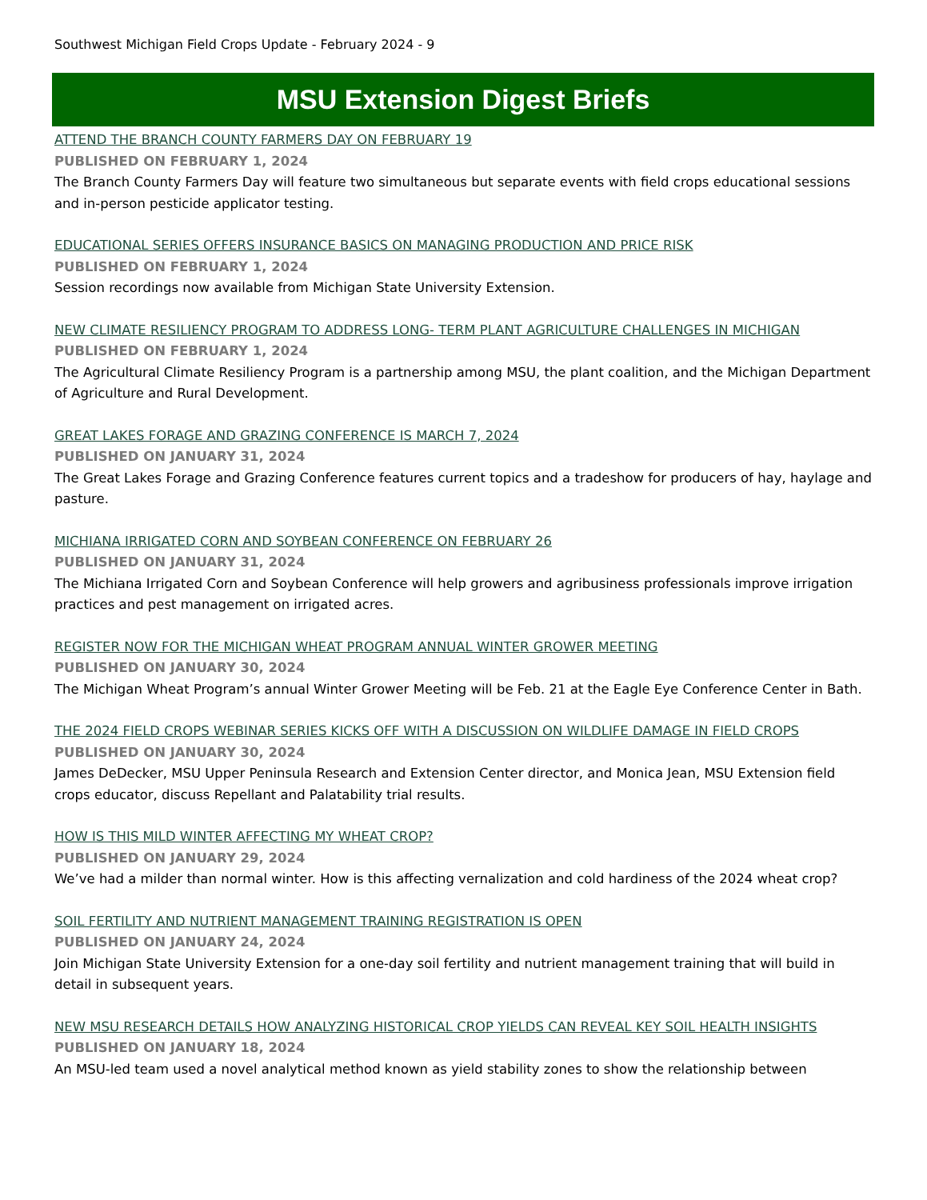Southwest Michigan Field Crops Update - February 2024 - 9
MSU Extension Digest Briefs
ATTEND THE BRANCH COUNTY FARMERS DAY ON FEBRUARY 19
PUBLISHED ON FEBRUARY 1, 2024
The Branch County Farmers Day will feature two simultaneous but separate events with field crops educational sessions and in-person pesticide applicator testing.
EDUCATIONAL SERIES OFFERS INSURANCE BASICS ON MANAGING PRODUCTION AND PRICE RISK
PUBLISHED ON FEBRUARY 1, 2024
Session recordings now available from Michigan State University Extension.
NEW CLIMATE RESILIENCY PROGRAM TO ADDRESS LONG- TERM PLANT AGRICULTURE CHALLENGES IN MICHIGAN
PUBLISHED ON FEBRUARY 1, 2024
The Agricultural Climate Resiliency Program is a partnership among MSU, the plant coalition, and the Michigan Department of Agriculture and Rural Development.
GREAT LAKES FORAGE AND GRAZING CONFERENCE IS MARCH 7, 2024
PUBLISHED ON JANUARY 31, 2024
The Great Lakes Forage and Grazing Conference features current topics and a tradeshow for producers of hay, haylage and pasture.
MICHIANA IRRIGATED CORN AND SOYBEAN CONFERENCE ON FEBRUARY 26
PUBLISHED ON JANUARY 31, 2024
The Michiana Irrigated Corn and Soybean Conference will help growers and agribusiness professionals improve irrigation practices and pest management on irrigated acres.
REGISTER NOW FOR THE MICHIGAN WHEAT PROGRAM ANNUAL WINTER GROWER MEETING
PUBLISHED ON JANUARY 30, 2024
The Michigan Wheat Program’s annual Winter Grower Meeting will be Feb. 21 at the Eagle Eye Conference Center in Bath.
THE 2024 FIELD CROPS WEBINAR SERIES KICKS OFF WITH A DISCUSSION ON WILDLIFE DAMAGE IN FIELD CROPS
PUBLISHED ON JANUARY 30, 2024
James DeDecker, MSU Upper Peninsula Research and Extension Center director, and Monica Jean, MSU Extension field crops educator, discuss Repellant and Palatability trial results.
HOW IS THIS MILD WINTER AFFECTING MY WHEAT CROP?
PUBLISHED ON JANUARY 29, 2024
We’ve had a milder than normal winter. How is this affecting vernalization and cold hardiness of the 2024 wheat crop?
SOIL FERTILITY AND NUTRIENT MANAGEMENT TRAINING REGISTRATION IS OPEN
PUBLISHED ON JANUARY 24, 2024
Join Michigan State University Extension for a one-day soil fertility and nutrient management training that will build in detail in subsequent years.
NEW MSU RESEARCH DETAILS HOW ANALYZING HISTORICAL CROP YIELDS CAN REVEAL KEY SOIL HEALTH INSIGHTS
PUBLISHED ON JANUARY 18, 2024
An MSU-led team used a novel analytical method known as yield stability zones to show the relationship between